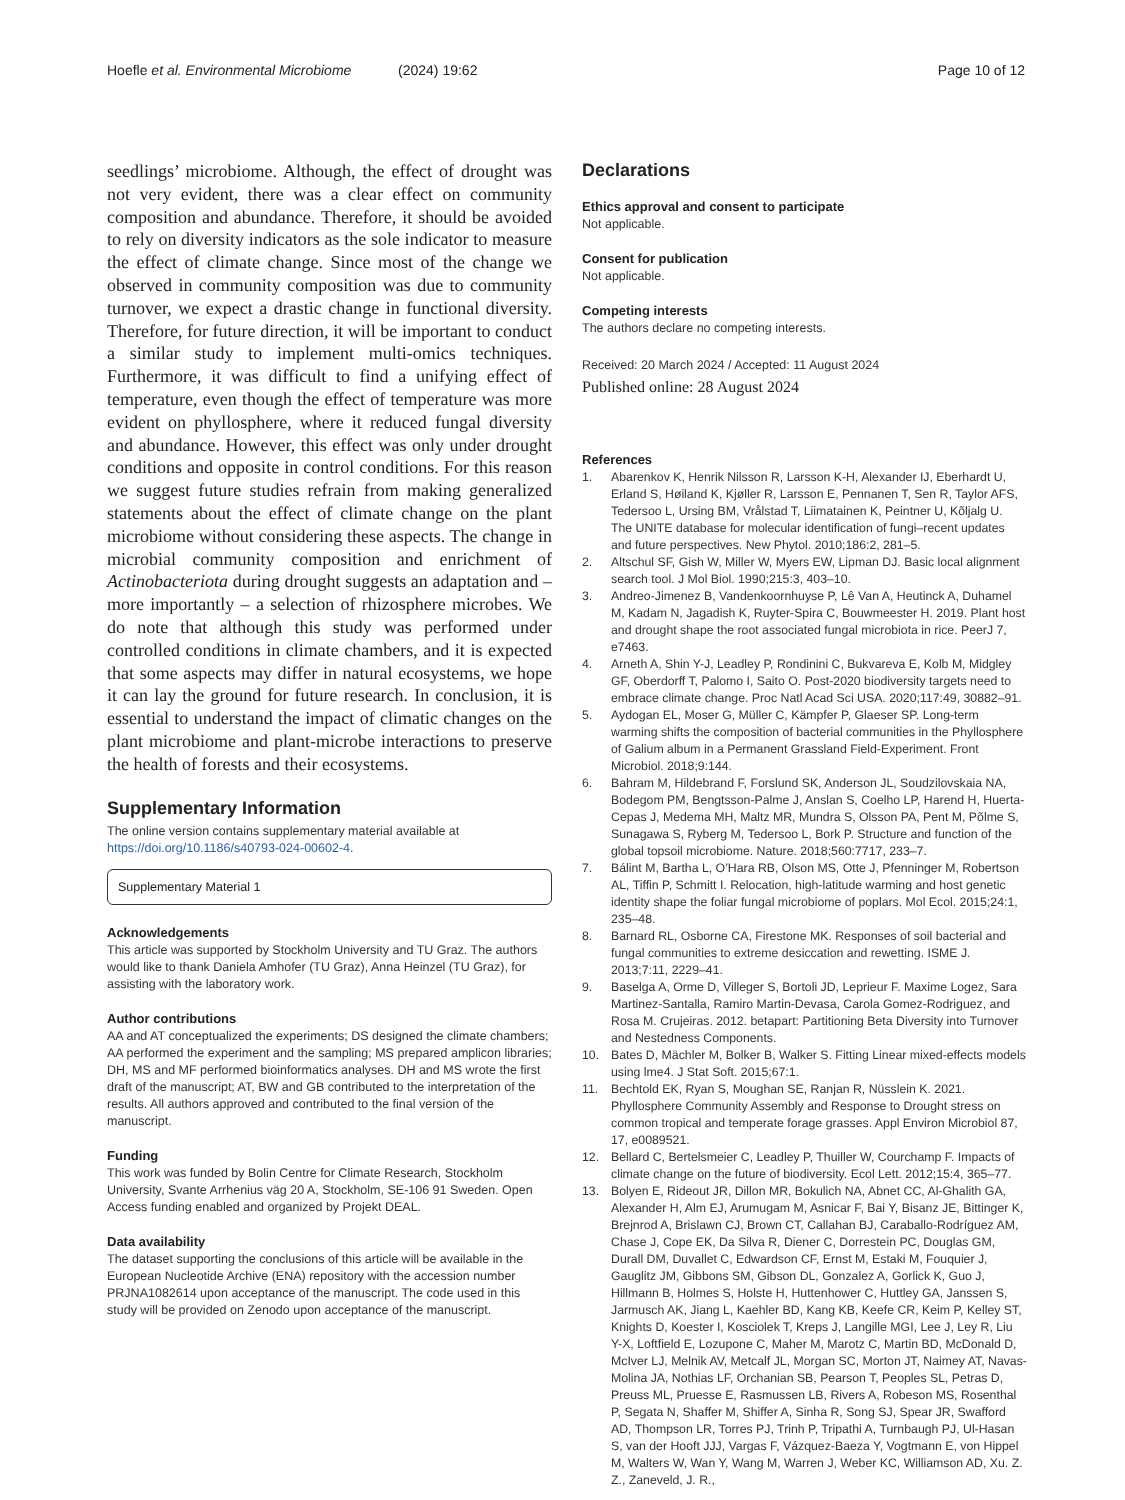Hoefle et al. Environmental Microbiome (2024) 19:62 Page 10 of 12
seedlings’ microbiome. Although, the effect of drought was not very evident, there was a clear effect on community composition and abundance. Therefore, it should be avoided to rely on diversity indicators as the sole indicator to measure the effect of climate change. Since most of the change we observed in community composition was due to community turnover, we expect a drastic change in functional diversity. Therefore, for future direction, it will be important to conduct a similar study to implement multi-omics techniques. Furthermore, it was difficult to find a unifying effect of temperature, even though the effect of temperature was more evident on phyllosphere, where it reduced fungal diversity and abundance. However, this effect was only under drought conditions and opposite in control conditions. For this reason we suggest future studies refrain from making generalized statements about the effect of climate change on the plant microbiome without considering these aspects. The change in microbial community composition and enrichment of Actinobacteriota during drought suggests an adaptation and – more importantly – a selection of rhizosphere microbes. We do note that although this study was performed under controlled conditions in climate chambers, and it is expected that some aspects may differ in natural ecosystems, we hope it can lay the ground for future research. In conclusion, it is essential to understand the impact of climatic changes on the plant microbiome and plant-microbe interactions to preserve the health of forests and their ecosystems.
Supplementary Information
The online version contains supplementary material available at https://doi.org/10.1186/s40793-024-00602-4.
Supplementary Material 1
Acknowledgements
This article was supported by Stockholm University and TU Graz. The authors would like to thank Daniela Amhofer (TU Graz), Anna Heinzel (TU Graz), for assisting with the laboratory work.
Author contributions
AA and AT conceptualized the experiments; DS designed the climate chambers; AA performed the experiment and the sampling; MS prepared amplicon libraries; DH, MS and MF performed bioinformatics analyses. DH and MS wrote the first draft of the manuscript; AT, BW and GB contributed to the interpretation of the results. All authors approved and contributed to the final version of the manuscript.
Funding
This work was funded by Bolin Centre for Climate Research, Stockholm University, Svante Arrhenius väg 20 A, Stockholm, SE-106 91 Sweden. Open Access funding enabled and organized by Projekt DEAL.
Data availability
The dataset supporting the conclusions of this article will be available in the European Nucleotide Archive (ENA) repository with the accession number PRJNA1082614 upon acceptance of the manuscript. The code used in this study will be provided on Zenodo upon acceptance of the manuscript.
Declarations
Ethics approval and consent to participate
Not applicable.
Consent for publication
Not applicable.
Competing interests
The authors declare no competing interests.
Received: 20 March 2024 / Accepted: 11 August 2024
Published online: 28 August 2024
References
1. Abarenkov K, Henrik Nilsson R, Larsson K-H, Alexander IJ, Eberhardt U, Erland S, Høiland K, Kjøller R, Larsson E, Pennanen T, Sen R, Taylor AFS, Tedersoo L, Ursing BM, Vrålstad T, Liimatainen K, Peintner U, Kõljalg U. The UNITE database for molecular identification of fungi–recent updates and future perspectives. New Phytol. 2010;186:2, 281–5.
2. Altschul SF, Gish W, Miller W, Myers EW, Lipman DJ. Basic local alignment search tool. J Mol Biol. 1990;215:3, 403–10.
3. Andreo-Jimenez B, Vandenkoornhuyse P, Lê Van A, Heutinck A, Duhamel M, Kadam N, Jagadish K, Ruyter-Spira C, Bouwmeester H. 2019. Plant host and drought shape the root associated fungal microbiota in rice. PeerJ 7, e7463.
4. Arneth A, Shin Y-J, Leadley P, Rondinini C, Bukvareva E, Kolb M, Midgley GF, Oberdorff T, Palomo I, Saito O. Post-2020 biodiversity targets need to embrace climate change. Proc Natl Acad Sci USA. 2020;117:49, 30882–91.
5. Aydogan EL, Moser G, Müller C, Kämpfer P, Glaeser SP. Long-term warming shifts the composition of bacterial communities in the Phyllosphere of Galium album in a Permanent Grassland Field-Experiment. Front Microbiol. 2018;9:144.
6. Bahram M, Hildebrand F, Forslund SK, Anderson JL, Soudzilovskaia NA, Bodegom PM, Bengtsson-Palme J, Anslan S, Coelho LP, Harend H, Huerta-Cepas J, Medema MH, Maltz MR, Mundra S, Olsson PA, Pent M, Põlme S, Sunagawa S, Ryberg M, Tedersoo L, Bork P. Structure and function of the global topsoil microbiome. Nature. 2018;560:7717, 233–7.
7. Bálint M, Bartha L, O’Hara RB, Olson MS, Otte J, Pfenninger M, Robertson AL, Tiffin P, Schmitt I. Relocation, high-latitude warming and host genetic identity shape the foliar fungal microbiome of poplars. Mol Ecol. 2015;24:1, 235–48.
8. Barnard RL, Osborne CA, Firestone MK. Responses of soil bacterial and fungal communities to extreme desiccation and rewetting. ISME J. 2013;7:11, 2229–41.
9. Baselga A, Orme D, Villeger S, Bortoli JD, Leprieur F. Maxime Logez, Sara Martinez-Santalla, Ramiro Martin-Devasa, Carola Gomez-Rodriguez, and Rosa M. Crujeiras. 2012. betapart: Partitioning Beta Diversity into Turnover and Nestedness Components.
10. Bates D, Mächler M, Bolker B, Walker S. Fitting Linear mixed-effects models using lme4. J Stat Soft. 2015;67:1.
11. Bechtold EK, Ryan S, Moughan SE, Ranjan R, Nüsslein K. 2021. Phyllosphere Community Assembly and Response to Drought stress on common tropical and temperate forage grasses. Appl Environ Microbiol 87, 17, e0089521.
12. Bellard C, Bertelsmeier C, Leadley P, Thuiller W, Courchamp F. Impacts of climate change on the future of biodiversity. Ecol Lett. 2012;15:4, 365–77.
13. Bolyen E, Rideout JR, Dillon MR, Bokulich NA, Abnet CC, Al-Ghalith GA, Alexander H, Alm EJ, Arumugam M, Asnicar F, Bai Y, Bisanz JE, Bittinger K, Brejnrod A, Brislawn CJ, Brown CT, Callahan BJ, Caraballo-Rodríguez AM, Chase J, Cope EK, Da Silva R, Diener C, Dorrestein PC, Douglas GM, Durall DM, Duvallet C, Edwardson CF, Ernst M, Estaki M, Fouquier J, Gauglitz JM, Gibbons SM, Gibson DL, Gonzalez A, Gorlick K, Guo J, Hillmann B, Holmes S, Holste H, Huttenhower C, Huttley GA, Janssen S, Jarmusch AK, Jiang L, Kaehler BD, Kang KB, Keefe CR, Keim P, Kelley ST, Knights D, Koester I, Kosciolek T, Kreps J, Langille MGI, Lee J, Ley R, Liu Y-X, Loftfield E, Lozupone C, Maher M, Marotz C, Martin BD, McDonald D, McIver LJ, Melnik AV, Metcalf JL, Morgan SC, Morton JT, Naimey AT, Navas-Molina JA, Nothias LF, Orchanian SB, Pearson T, Peoples SL, Petras D, Preuss ML, Pruesse E, Rasmussen LB, Rivers A, Robeson MS, Rosenthal P, Segata N, Shaffer M, Shiffer A, Sinha R, Song SJ, Spear JR, Swafford AD, Thompson LR, Torres PJ, Trinh P, Tripathi A, Turnbaugh PJ, Ul-Hasan S, van der Hooft JJJ, Vargas F, Vázquez-Baeza Y, Vogtmann E, von Hippel M, Walters W, Wan Y, Wang M, Warren J, Weber KC, Williamson AD, Xu. Z. Z., Zaneveld, J. R.,